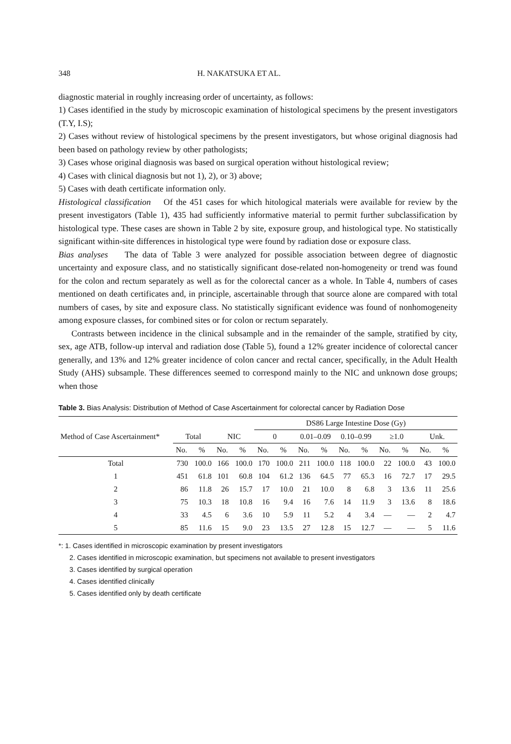348 H. NAKATSUKA ET AL.
diagnostic material in roughly increasing order of uncertainty, as follows:
1) Cases identified in the study by microscopic examination of histological specimens by the present investigators (T.Y, I.S);
2) Cases without review of histological specimens by the present investigators, but whose original diagnosis had been based on pathology review by other pathologists;
3) Cases whose original diagnosis was based on surgical operation without histological review;
4) Cases with clinical diagnosis but not 1), 2), or 3) above;
5) Cases with death certificate information only.
Histological classification Of the 451 cases for which hitological materials were available for review by the present investigators (Table 1), 435 had sufficiently informative material to permit further subclassification by histological type. These cases are shown in Table 2 by site, exposure group, and histological type. No statistically significant within-site differences in histological type were found by radiation dose or exposure class.
Bias analyses The data of Table 3 were analyzed for possible association between degree of diagnostic uncertainty and exposure class, and no statistically significant dose-related non-homogeneity or trend was found for the colon and rectum separately as well as for the colorectal cancer as a whole. In Table 4, numbers of cases mentioned on death certificates and, in principle, ascertainable through that source alone are compared with total numbers of cases, by site and exposure class. No statistically significant evidence was found of nonhomogeneity among exposure classes, for combined sites or for colon or rectum separately.
Contrasts between incidence in the clinical subsample and in the remainder of the sample, stratified by city, sex, age ATB, follow-up interval and radiation dose (Table 5), found a 12% greater incidence of colorectal cancer generally, and 13% and 12% greater incidence of colon cancer and rectal cancer, specifically, in the Adult Health Study (AHS) subsample. These differences seemed to correspond mainly to the NIC and unknown dose groups; when those
Table 3. Bias Analysis: Distribution of Method of Case Ascertainment for colorectal cancer by Radiation Dose
| Method of Case Ascertainment* | | | | | DS86 Large Intestine Dose (Gy) | | | | | | | | | |
| --- | --- | --- | --- | --- | --- | --- | --- | --- | --- | --- | --- | --- | --- | --- |
| | Total | | NIC | | 0 | | 0.01–0.09 | | 0.10–0.99 | | ≥1.0 | | Unk. | |
| | No. | % | No. | % | No. | % | No. | % | No. | % | No. | % | No. | % |
| Total | 730 | 100.0 | 166 | 100.0 | 170 | 100.0 | 211 | 100.0 | 118 | 100.0 | 22 | 100.0 | 43 | 100.0 |
| 1 | 451 | 61.8 | 101 | 60.8 | 104 | 61.2 | 136 | 64.5 | 77 | 65.3 | 16 | 72.7 | 17 | 29.5 |
| 2 | 86 | 11.8 | 26 | 15.7 | 17 | 10.0 | 21 | 10.0 | 8 | 6.8 | 3 | 13.6 | 11 | 25.6 |
| 3 | 75 | 10.3 | 18 | 10.8 | 16 | 9.4 | 16 | 7.6 | 14 | 11.9 | 3 | 13.6 | 8 | 18.6 |
| 4 | 33 | 4.5 | 6 | 3.6 | 10 | 5.9 | 11 | 5.2 | 4 | 3.4 | — | — | 2 | 4.7 |
| 5 | 85 | 11.6 | 15 | 9.0 | 23 | 13.5 | 27 | 12.8 | 15 | 12.7 | — | — | 5 | 11.6 |
*: 1. Cases identified in microscopic examination by present investigators
2. Cases identified in microscopic examination, but specimens not available to present investigators
3. Cases identified by surgical operation
4. Cases identified clinically
5. Cases identified only by death certificate